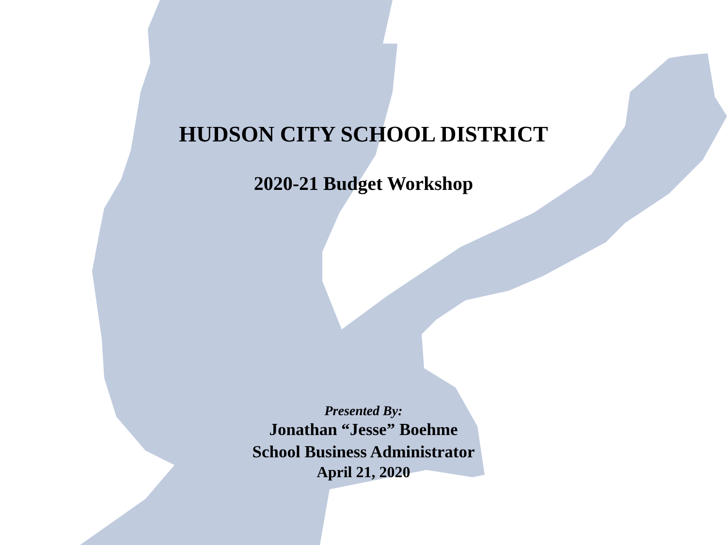HUDSON CITY SCHOOL DISTRICT
2020-21 Budget Workshop
Presented By:
Jonathan “Jesse” Boehme
School Business Administrator
April 21, 2020